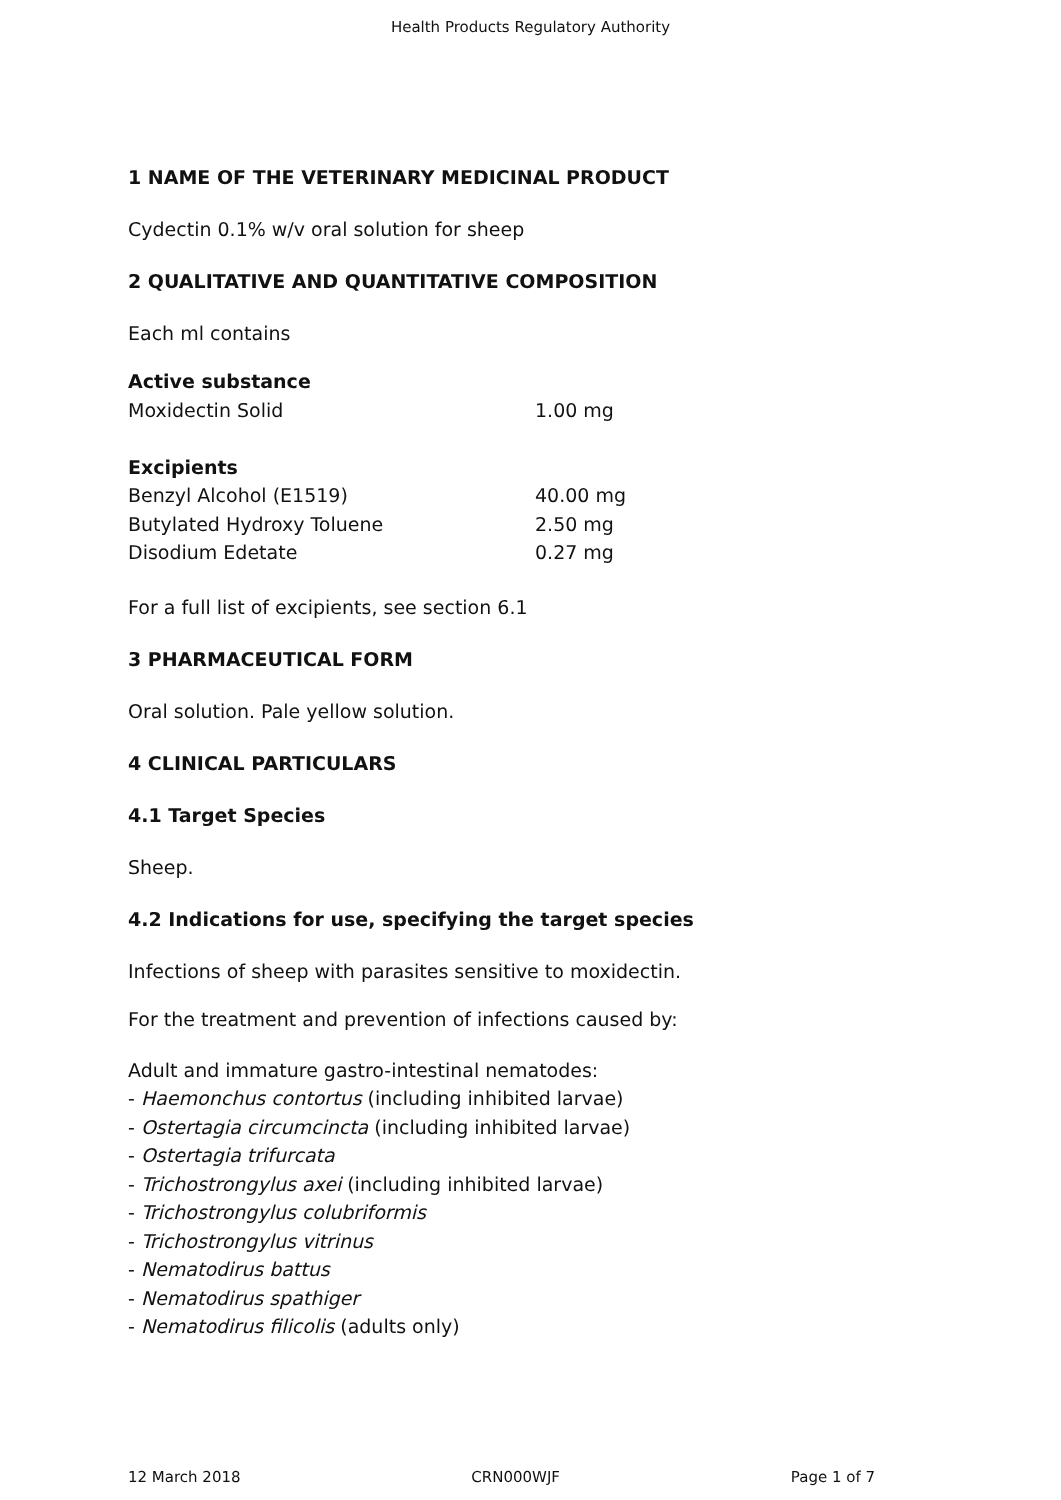Health Products Regulatory Authority
1 NAME OF THE VETERINARY MEDICINAL PRODUCT
Cydectin 0.1% w/v oral solution for sheep
2 QUALITATIVE AND QUANTITATIVE COMPOSITION
Each ml contains
| Active substance | |
| Moxidectin Solid | 1.00 mg |
| Excipients | |
| Benzyl Alcohol (E1519) | 40.00 mg |
| Butylated Hydroxy Toluene | 2.50 mg |
| Disodium Edetate | 0.27 mg |
For a full list of excipients, see section 6.1
3 PHARMACEUTICAL FORM
Oral solution. Pale yellow solution.
4 CLINICAL PARTICULARS
4.1 Target Species
Sheep.
4.2 Indications for use, specifying the target species
Infections of sheep with parasites sensitive to moxidectin.
For the treatment and prevention of infections caused by:
Adult and immature gastro-intestinal nematodes:
- Haemonchus contortus (including inhibited larvae)
- Ostertagia circumcincta (including inhibited larvae)
- Ostertagia trifurcata
- Trichostrongylus axei (including inhibited larvae)
- Trichostrongylus colubriformis
- Trichostrongylus vitrinus
- Nematodirus battus
- Nematodirus spathiger
- Nematodirus filicolis (adults only)
12 March 2018 CRN000WJF Page 1 of 7